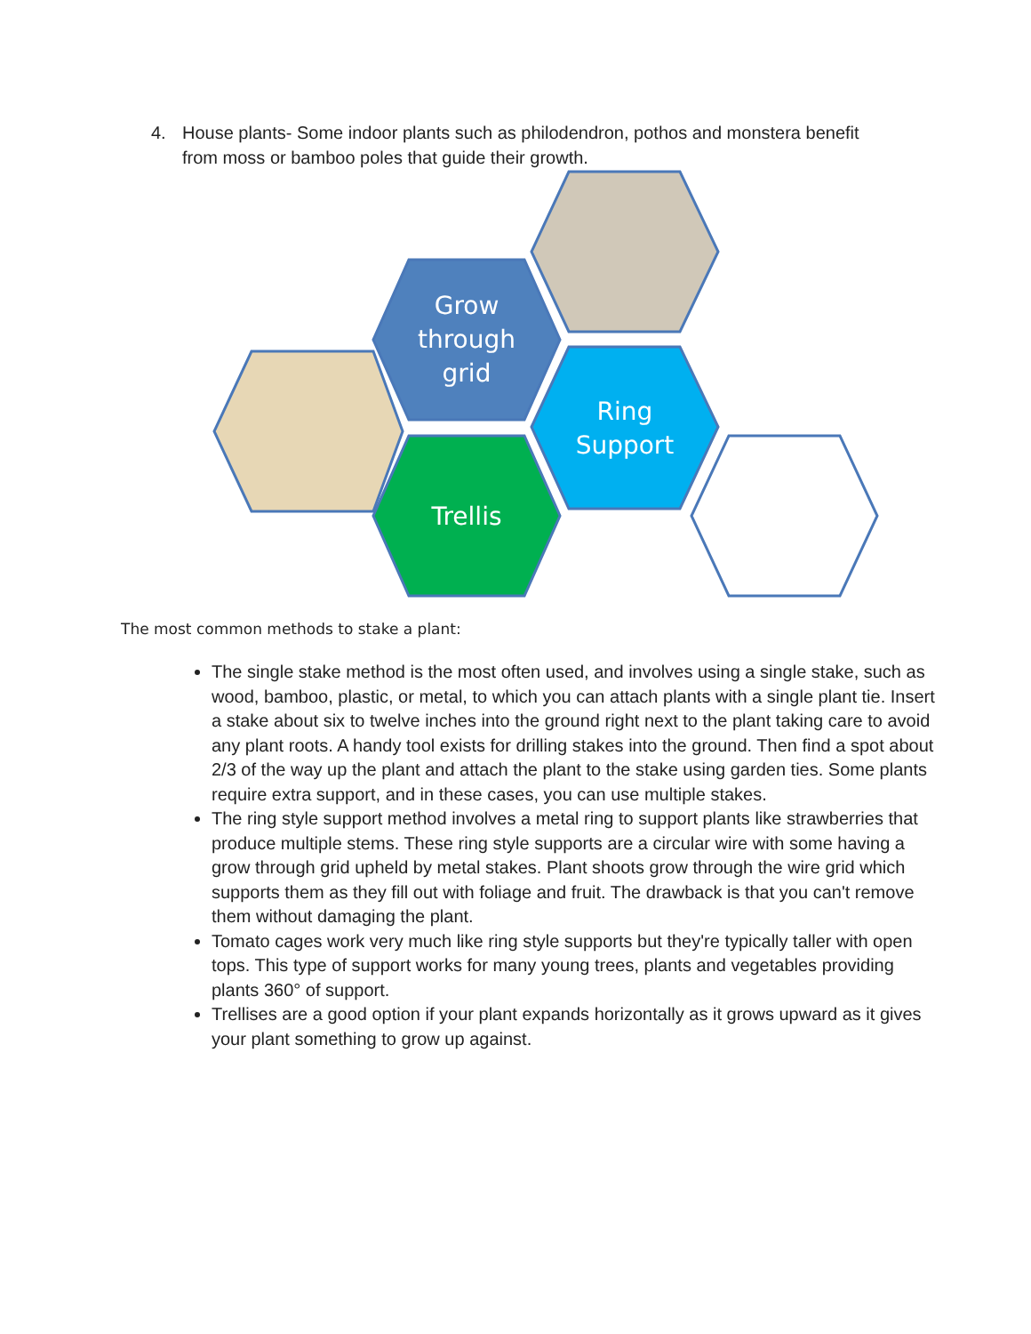4. House plants- Some indoor plants such as philodendron, pothos and monstera benefit from moss or bamboo poles that guide their growth.
Grow
through
grid
Ring
Support
Trellis
The most common methods to stake a plant:
The single stake method is the most often used, and involves using a single stake, such as wood, bamboo, plastic, or metal, to which you can attach plants with a single plant tie. Insert a stake about six to twelve inches into the ground right next to the plant taking care to avoid any plant roots. A handy tool exists for drilling stakes into the ground. Then find a spot about 2/3 of the way up the plant and attach the plant to the stake using garden ties. Some plants require extra support, and in these cases, you can use multiple stakes.
The ring style support method involves a metal ring to support plants like strawberries that produce multiple stems. These ring style supports are a circular wire with some having a grow through grid upheld by metal stakes. Plant shoots grow through the wire grid which supports them as they fill out with foliage and fruit. The drawback is that you can't remove them without damaging the plant.
Tomato cages work very much like ring style supports but they're typically taller with open tops. This type of support works for many young trees, plants and vegetables providing plants 360° of support.
Trellises are a good option if your plant expands horizontally as it grows upward as it gives your plant something to grow up against.